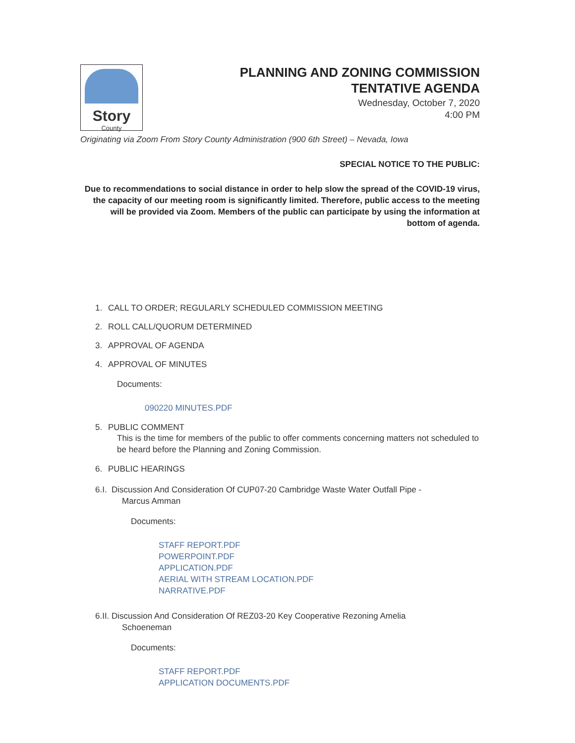Story
County
PLANNING AND ZONING COMMISSION
TENTATIVE AGENDA
Wednesday, October 7, 2020
4:00 PM
Originating via Zoom From Story County Administration (900 6th Street) – Nevada, Iowa
SPECIAL NOTICE TO THE PUBLIC:
Due to recommendations to social distance in order to help slow the spread of the COVID-19 virus, the capacity of our meeting room is significantly limited. Therefore, public access to the meeting will be provided via Zoom. Members of the public can participate by using the information at bottom of agenda.
1. CALL TO ORDER; REGULARLY SCHEDULED COMMISSION MEETING
2. ROLL CALL/QUORUM DETERMINED
3. APPROVAL OF AGENDA
4. APPROVAL OF MINUTES
Documents:
090220 MINUTES.PDF
5. PUBLIC COMMENT
This is the time for members of the public to offer comments concerning matters not scheduled to be heard before the Planning and Zoning Commission.
6. PUBLIC HEARINGS
6.I. Discussion And Consideration Of CUP07-20 Cambridge Waste Water Outfall Pipe -
Marcus Amman
Documents:
STAFF REPORT.PDF
POWERPOINT.PDF
APPLICATION.PDF
AERIAL WITH STREAM LOCATION.PDF
NARRATIVE.PDF
6.II. Discussion And Consideration Of REZ03-20 Key Cooperative Rezoning Amelia
Schoeneman
Documents:
STAFF REPORT.PDF
APPLICATION DOCUMENTS.PDF